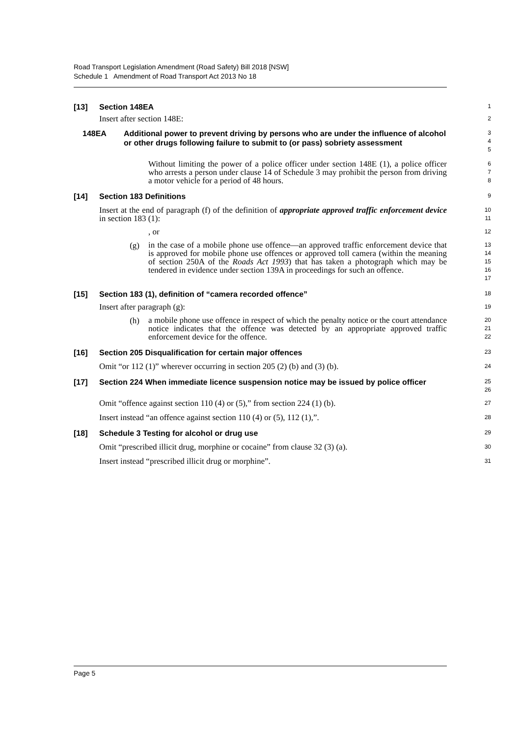Road Transport Legislation Amendment (Road Safety) Bill 2018 [NSW]
Schedule 1 Amendment of Road Transport Act 2013 No 18
[13] Section 148EA
1
Insert after section 148E:
2
148EA Additional power to prevent driving by persons who are under the influence of alcohol or other drugs following failure to submit to (or pass) sobriety assessment
3
4
5
Without limiting the power of a police officer under section 148E (1), a police officer who arrests a person under clause 14 of Schedule 3 may prohibit the person from driving a motor vehicle for a period of 48 hours.
6
7
8
[14] Section 183 Definitions
9
Insert at the end of paragraph (f) of the definition of appropriate approved traffic enforcement device in section 183 (1):
10
11
, or
12
(g)
in the case of a mobile phone use offence—an approved traffic enforcement device that is approved for mobile phone use offences or approved toll camera (within the meaning of section 250A of the Roads Act 1993) that has taken a photograph which may be tendered in evidence under section 139A in proceedings for such an offence.
13
14
15
16
17
[15] Section 183 (1), definition of “camera recorded offence”
18
Insert after paragraph (g):
19
(h)
a mobile phone use offence in respect of which the penalty notice or the court attendance notice indicates that the offence was detected by an appropriate approved traffic enforcement device for the offence.
20
21
22
[16] Section 205 Disqualification for certain major offences
23
Omit “or 112 (1)” wherever occurring in section 205 (2) (b) and (3) (b).
24
[17] Section 224 When immediate licence suspension notice may be issued by police officer
25
26
Omit “offence against section 110 (4) or (5),” from section 224 (1) (b).
27
Insert instead “an offence against section 110 (4) or (5), 112 (1),”.
28
[18] Schedule 3 Testing for alcohol or drug use
29
Omit “prescribed illicit drug, morphine or cocaine” from clause 32 (3) (a).
30
Insert instead “prescribed illicit drug or morphine”.
31
Page 5